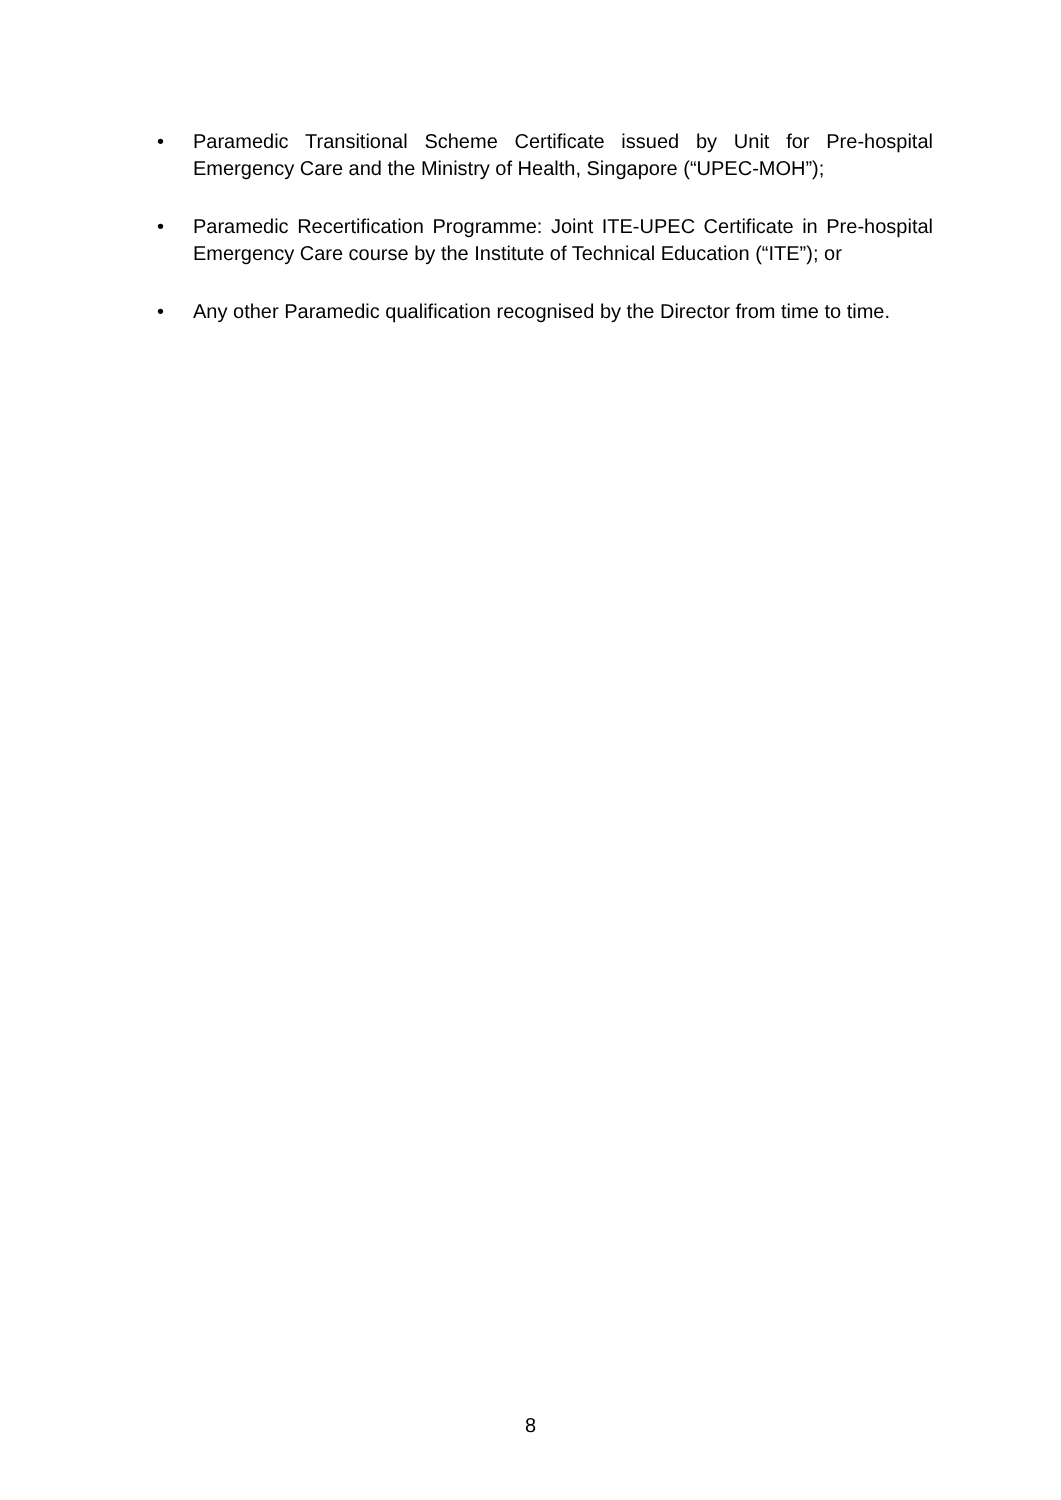• Paramedic Transitional Scheme Certificate issued by Unit for Pre-hospital Emergency Care and the Ministry of Health, Singapore (“UPEC-MOH”);
• Paramedic Recertification Programme: Joint ITE-UPEC Certificate in Pre-hospital Emergency Care course by the Institute of Technical Education (“ITE”); or
• Any other Paramedic qualification recognised by the Director from time to time.
8